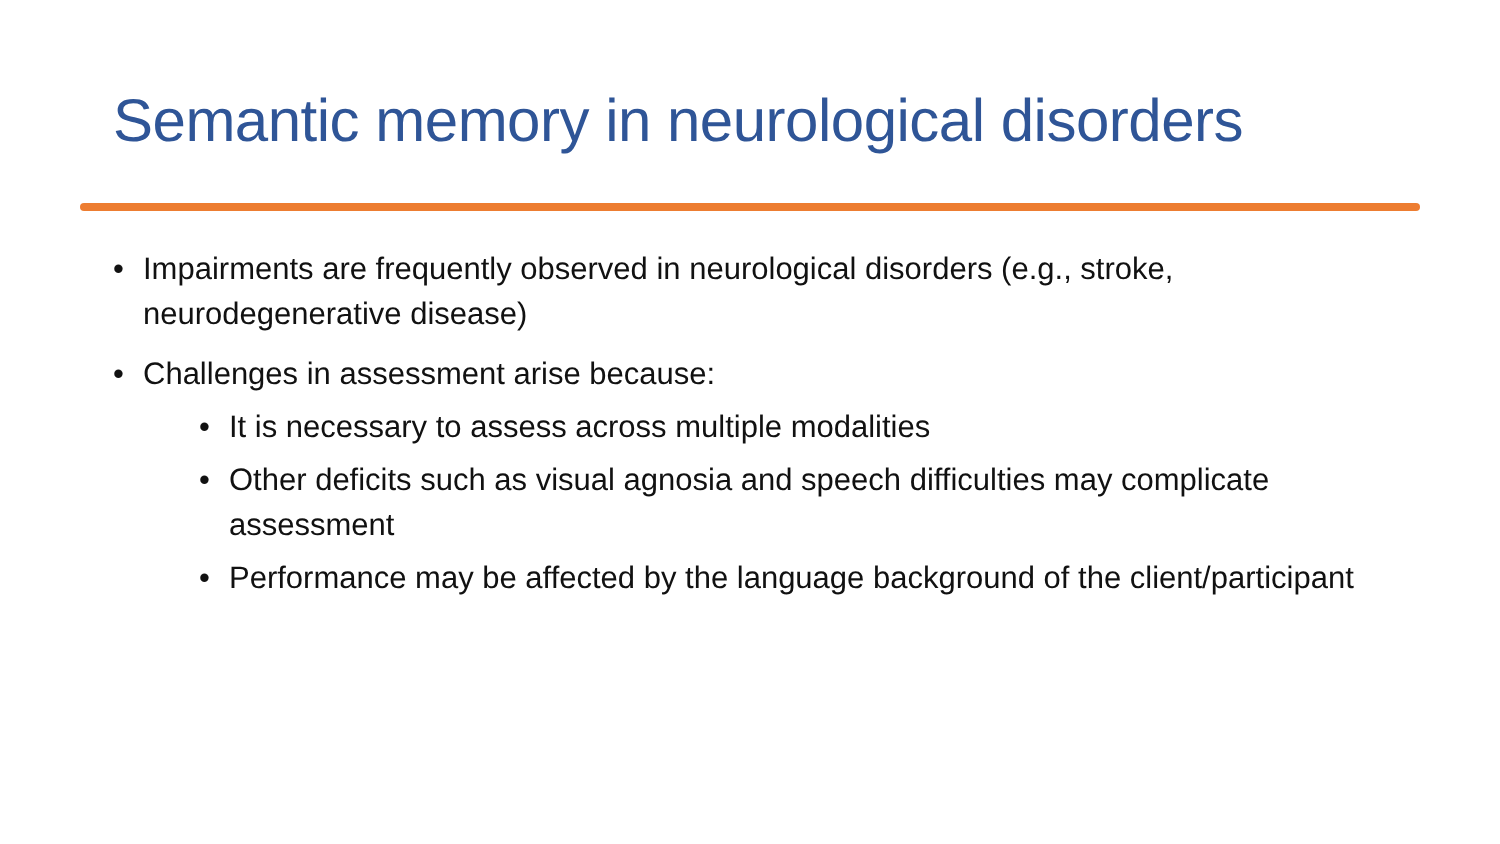Semantic memory in neurological disorders
• Impairments are frequently observed in neurological disorders (e.g., stroke, neurodegenerative disease)
• Challenges in assessment arise because:
• It is necessary to assess across multiple modalities
• Other deficits such as visual agnosia and speech difficulties may complicate assessment
• Performance may be affected by the language background of the client/participant